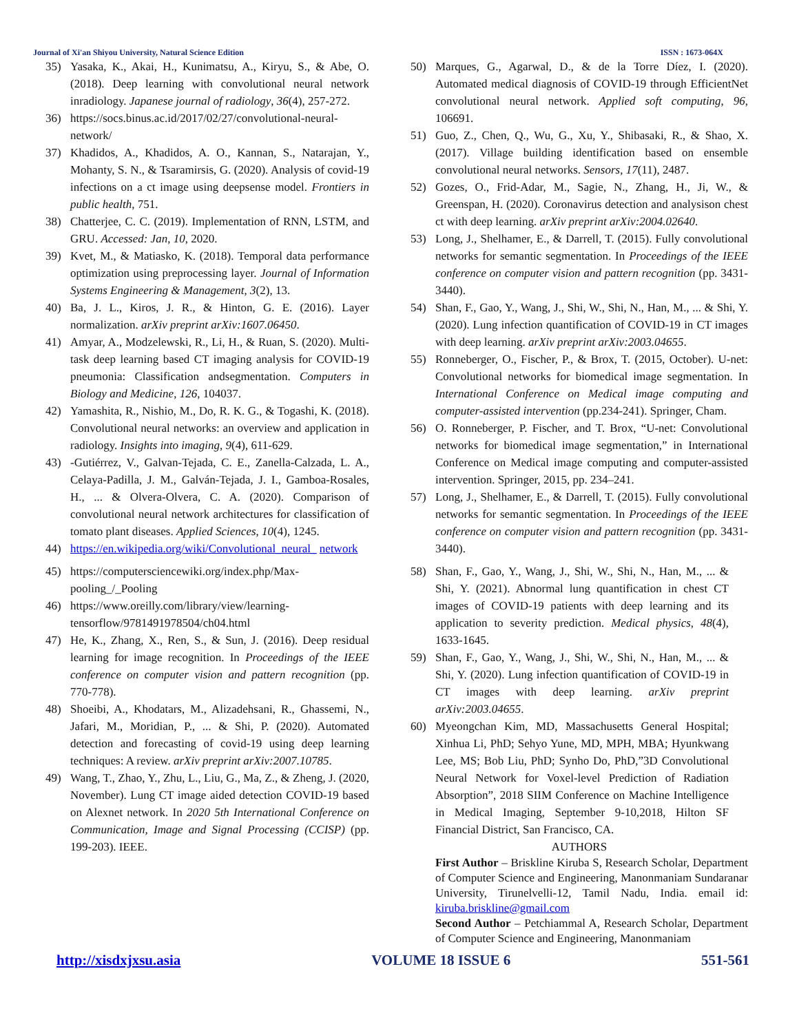Journal of Xi'an Shiyou University, Natural Science Edition ISSN : 1673-064X
35) Yasaka, K., Akai, H., Kunimatsu, A., Kiryu, S., & Abe, O. (2018). Deep learning with convolutional neural network inradiology. Japanese journal of radiology, 36(4), 257-272.
36) https://socs.binus.ac.id/2017/02/27/convolutional-neural-network/
37) Khadidos, A., Khadidos, A. O., Kannan, S., Natarajan, Y., Mohanty, S. N., & Tsaramirsis, G. (2020). Analysis of covid-19 infections on a ct image using deepsense model. Frontiers in public health, 751.
38) Chatterjee, C. C. (2019). Implementation of RNN, LSTM, and GRU. Accessed: Jan, 10, 2020.
39) Kvet, M., & Matiasko, K. (2018). Temporal data performance optimization using preprocessing layer. Journal of Information Systems Engineering & Management, 3(2), 13.
40) Ba, J. L., Kiros, J. R., & Hinton, G. E. (2016). Layer normalization. arXiv preprint arXiv:1607.06450.
41) Amyar, A., Modzelewski, R., Li, H., & Ruan, S. (2020). Multi-task deep learning based CT imaging analysis for COVID-19 pneumonia: Classification andsegmentation. Computers in Biology and Medicine, 126, 104037.
42) Yamashita, R., Nishio, M., Do, R. K. G., & Togashi, K. (2018). Convolutional neural networks: an overview and application in radiology. Insights into imaging, 9(4), 611-629.
43) -Gutiérrez, V., Galvan-Tejada, C. E., Zanella-Calzada, L. A., Celaya-Padilla, J. M., Galván-Tejada, J. I., Gamboa-Rosales, H., ... & Olvera-Olvera, C. A. (2020). Comparison of convolutional neural network architectures for classification of tomato plant diseases. Applied Sciences, 10(4), 1245.
44) https://en.wikipedia.org/wiki/Convolutional_neural_ network
45) https://computersciencewiki.org/index.php/Max-pooling_/_Pooling
46) https://www.oreilly.com/library/view/learning-tensorflow/9781491978504/ch04.html
47) He, K., Zhang, X., Ren, S., & Sun, J. (2016). Deep residual learning for image recognition. In Proceedings of the IEEE conference on computer vision and pattern recognition (pp. 770-778).
48) Shoeibi, A., Khodatars, M., Alizadehsani, R., Ghassemi, N., Jafari, M., Moridian, P., ... & Shi, P. (2020). Automated detection and forecasting of covid-19 using deep learning techniques: A review. arXiv preprint arXiv:2007.10785.
49) Wang, T., Zhao, Y., Zhu, L., Liu, G., Ma, Z., & Zheng, J. (2020, November). Lung CT image aided detection COVID-19 based on Alexnet network. In 2020 5th International Conference on Communication, Image and Signal Processing (CCISP) (pp. 199-203). IEEE.
50) Marques, G., Agarwal, D., & de la Torre Díez, I. (2020). Automated medical diagnosis of COVID-19 through EfficientNet convolutional neural network. Applied soft computing, 96, 106691.
51) Guo, Z., Chen, Q., Wu, G., Xu, Y., Shibasaki, R., & Shao, X. (2017). Village building identification based on ensemble convolutional neural networks. Sensors, 17(11), 2487.
52) Gozes, O., Frid-Adar, M., Sagie, N., Zhang, H., Ji, W., & Greenspan, H. (2020). Coronavirus detection and analysison chest ct with deep learning. arXiv preprint arXiv:2004.02640.
53) Long, J., Shelhamer, E., & Darrell, T. (2015). Fully convolutional networks for semantic segmentation. In Proceedings of the IEEE conference on computer vision and pattern recognition (pp. 3431-3440).
54) Shan, F., Gao, Y., Wang, J., Shi, W., Shi, N., Han, M., ... & Shi, Y. (2020). Lung infection quantification of COVID-19 in CT images with deep learning. arXiv preprint arXiv:2003.04655.
55) Ronneberger, O., Fischer, P., & Brox, T. (2015, October). U-net: Convolutional networks for biomedical image segmentation. In International Conference on Medical image computing and computer-assisted intervention (pp.234-241). Springer, Cham.
56) O. Ronneberger, P. Fischer, and T. Brox, “U-net: Convolutional networks for biomedical image segmentation,” in International Conference on Medical image computing and computer-assisted intervention. Springer, 2015, pp. 234–241.
57) Long, J., Shelhamer, E., & Darrell, T. (2015). Fully convolutional networks for semantic segmentation. In Proceedings of the IEEE conference on computer vision and pattern recognition (pp. 3431-3440).
58) Shan, F., Gao, Y., Wang, J., Shi, W., Shi, N., Han, M., ... & Shi, Y. (2021). Abnormal lung quantification in chest CT images of COVID-19 patients with deep learning and its application to severity prediction. Medical physics, 48(4), 1633-1645.
59) Shan, F., Gao, Y., Wang, J., Shi, W., Shi, N., Han, M., ... & Shi, Y. (2020). Lung infection quantification of COVID-19 in CT images with deep learning. arXiv preprint arXiv:2003.04655.
60) Myeongchan Kim, MD, Massachusetts General Hospital; Xinhua Li, PhD; Sehyo Yune, MD, MPH, MBA; Hyunkwang Lee, MS; Bob Liu, PhD; Synho Do, PhD,”3D Convolutional Neural Network for Voxel-level Prediction of Radiation Absorption”, 2018 SIIM Conference on Machine Intelligence in Medical Imaging, September 9-10,2018, Hilton SF Financial District, San Francisco, CA.
AUTHORS
First Author – Briskline Kiruba S, Research Scholar, Department of Computer Science and Engineering, Manonmaniam Sundaranar University, Tirunelvelli-12, Tamil Nadu, India. email id: kiruba.briskline@gmail.com
Second Author – Petchiammal A, Research Scholar, Department of Computer Science and Engineering, Manonmaniam
http://xisdxjxsu.asia VOLUME 18 ISSUE 6 551-561